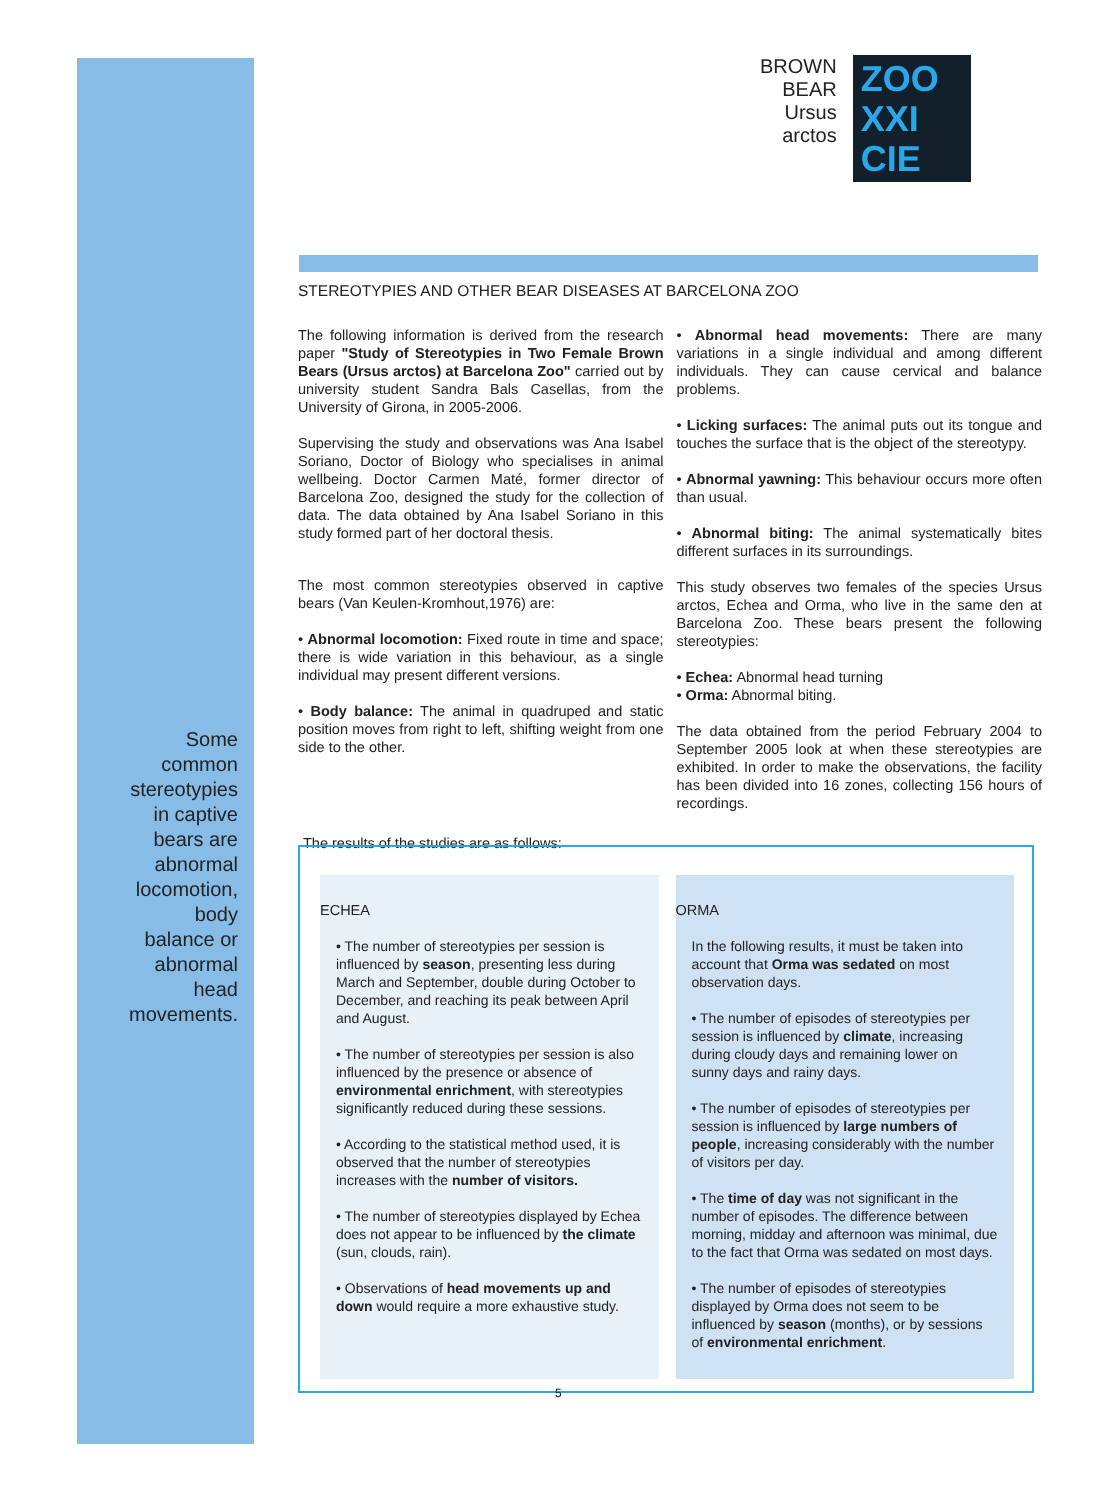BROWN
BEAR
Ursus
arctos
ZOO
XXI
CIE
STEREOTYPIES AND OTHER BEAR DISEASES AT BARCELONA ZOO
The following information is derived from the research paper "Study of Stereotypies in Two Female Brown Bears (Ursus arctos) at Barcelona Zoo" carried out by university student Sandra Bals Casellas, from the University of Girona, in 2005-2006.
Supervising the study and observations was Ana Isabel Soriano, Doctor of Biology who specialises in animal wellbeing. Doctor Carmen Maté, former director of Barcelona Zoo, designed the study for the collection of data. The data obtained by Ana Isabel Soriano in this study formed part of her doctoral thesis.
The most common stereotypies observed in captive bears (Van Keulen-Kromhout,1976) are:
• Abnormal locomotion: Fixed route in time and space; there is wide variation in this behaviour, as a single individual may present different versions.
• Body balance: The animal in quadruped and static position moves from right to left, shifting weight from one side to the other.
• Abnormal head movements: There are many variations in a single individual and among different individuals. They can cause cervical and balance problems.
• Licking surfaces: The animal puts out its tongue and touches the surface that is the object of the stereotypy.
• Abnormal yawning: This behaviour occurs more often than usual.
• Abnormal biting: The animal systematically bites different surfaces in its surroundings.
This study observes two females of the species Ursus arctos, Echea and Orma, who live in the same den at Barcelona Zoo. These bears present the following stereotypies:
• Echea: Abnormal head turning
• Orma: Abnormal biting.
The data obtained from the period February 2004 to September 2005 look at when these stereotypies are exhibited. In order to make the observations, the facility has been divided into 16 zones, collecting 156 hours of recordings.
The results of the studies are as follows:
Some common stereotypies in captive bears are abnormal locomotion, body balance or abnormal head movements.
ECHEA
• The number of stereotypies per session is influenced by season, presenting less during March and September, double during October to December, and reaching its peak between April and August.
• The number of stereotypies per session is also influenced by the presence or absence of environmental enrichment, with stereotypies significantly reduced during these sessions.
• According to the statistical method used, it is observed that the number of stereotypies increases with the number of visitors.
• The number of stereotypies displayed by Echea does not appear to be influenced by the climate (sun, clouds, rain).
• Observations of head movements up and down would require a more exhaustive study.
ORMA
In the following results, it must be taken into account that Orma was sedated on most observation days.
• The number of episodes of stereotypies per session is influenced by climate, increasing during cloudy days and remaining lower on sunny days and rainy days.
• The number of episodes of stereotypies per session is influenced by large numbers of people, increasing considerably with the number of visitors per day.
• The time of day was not significant in the number of episodes. The difference between morning, midday and afternoon was minimal, due to the fact that Orma was sedated on most days.
• The number of episodes of stereotypies displayed by Orma does not seem to be influenced by season (months), or by sessions of environmental enrichment.
5